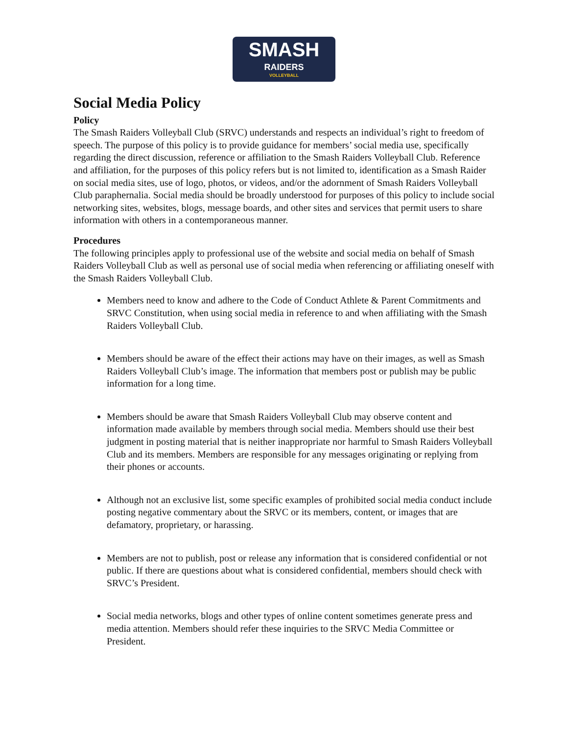SMASH
RAIDERS
VOLLEYBALL
Social Media Policy
Policy
The Smash Raiders Volleyball Club (SRVC) understands and respects an individual’s right to freedom of speech. The purpose of this policy is to provide guidance for members’ social media use, specifically regarding the direct discussion, reference or affiliation to the Smash Raiders Volleyball Club. Reference and affiliation, for the purposes of this policy refers but is not limited to, identification as a Smash Raider on social media sites, use of logo, photos, or videos, and/or the adornment of Smash Raiders Volleyball Club paraphernalia. Social media should be broadly understood for purposes of this policy to include social networking sites, websites, blogs, message boards, and other sites and services that permit users to share information with others in a contemporaneous manner.
Procedures
The following principles apply to professional use of the website and social media on behalf of Smash Raiders Volleyball Club as well as personal use of social media when referencing or affiliating oneself with the Smash Raiders Volleyball Club.
Members need to know and adhere to the Code of Conduct Athlete & Parent Commitments and SRVC Constitution, when using social media in reference to and when affiliating with the Smash Raiders Volleyball Club.
Members should be aware of the effect their actions may have on their images, as well as Smash Raiders Volleyball Club’s image. The information that members post or publish may be public information for a long time.
Members should be aware that Smash Raiders Volleyball Club may observe content and information made available by members through social media. Members should use their best judgment in posting material that is neither inappropriate nor harmful to Smash Raiders Volleyball Club and its members. Members are responsible for any messages originating or replying from their phones or accounts.
Although not an exclusive list, some specific examples of prohibited social media conduct include posting negative commentary about the SRVC or its members, content, or images that are defamatory, proprietary, or harassing.
Members are not to publish, post or release any information that is considered confidential or not public. If there are questions about what is considered confidential, members should check with SRVC’s President.
Social media networks, blogs and other types of online content sometimes generate press and media attention. Members should refer these inquiries to the SRVC Media Committee or President.